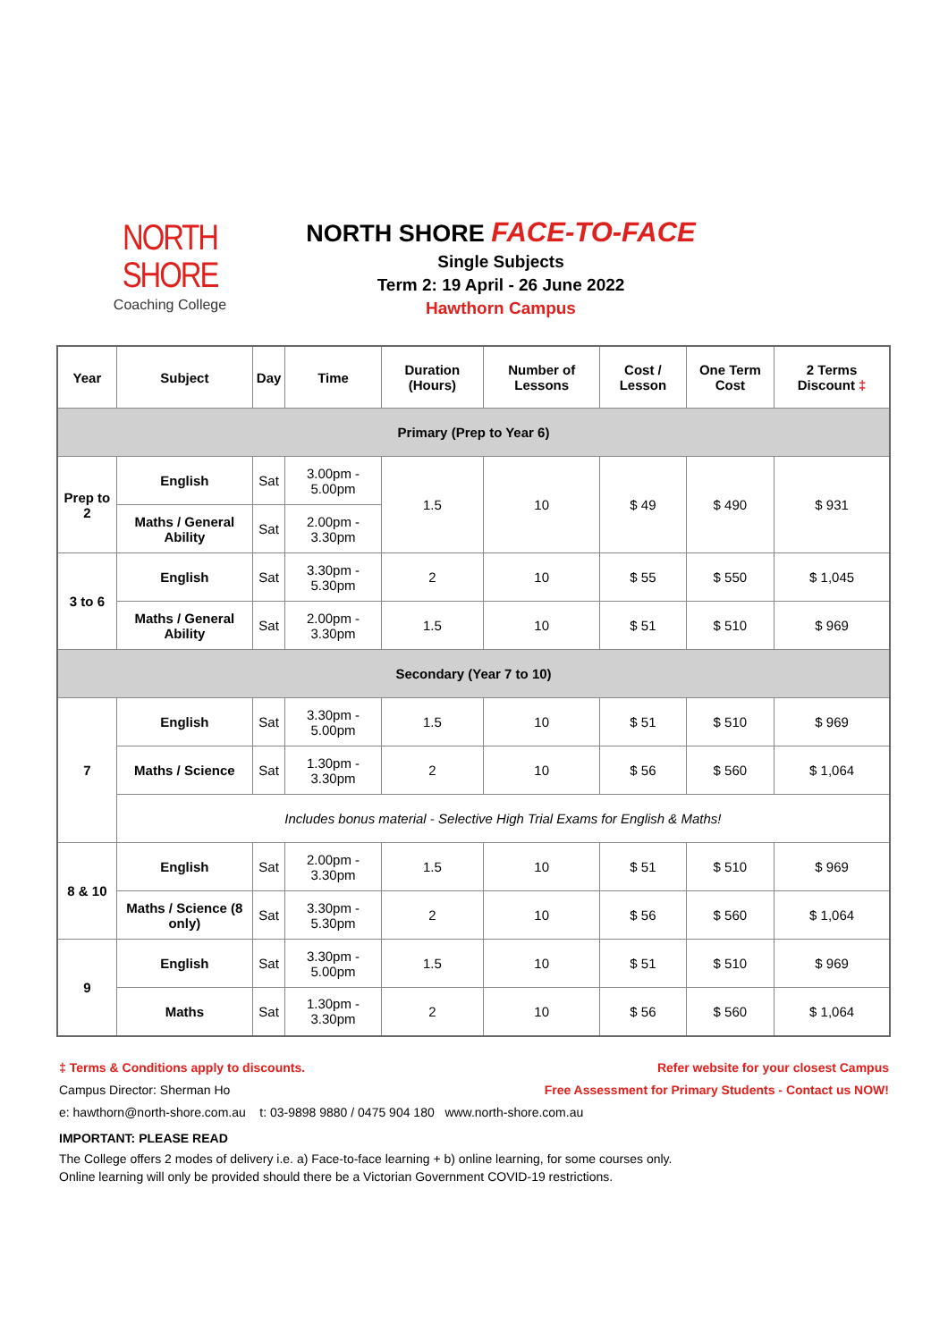NORTH SHORE
Coaching College
NORTH SHORE FACE-TO-FACE
Single Subjects
Term 2: 19 April - 26 June 2022
Hawthorn Campus
| Year | Subject | Day | Time | Duration (Hours) | Number of Lessons | Cost / Lesson | One Term Cost | 2 Terms Discount ‡ |
| --- | --- | --- | --- | --- | --- | --- | --- | --- |
| Primary (Prep to Year 6) | | | | | | | | |
| Prep to 2 | English | Sat | 3.00pm - 5.00pm | 1.5 | 10 | $ 49 | $ 490 | $ 931 |
| | Maths / General Ability | Sat | 2.00pm - 3.30pm | | | | | |
| 3 to 6 | English | Sat | 3.30pm - 5.30pm | 2 | 10 | $ 55 | $ 550 | $ 1,045 |
| | Maths / General Ability | Sat | 2.00pm - 3.30pm | 1.5 | 10 | $ 51 | $ 510 | $ 969 |
| Secondary (Year 7 to 10) | | | | | | | | |
| 7 | English | Sat | 3.30pm - 5.00pm | 1.5 | 10 | $ 51 | $ 510 | $ 969 |
| | Maths / Science | Sat | 1.30pm - 3.30pm | 2 | 10 | $ 56 | $ 560 | $ 1,064 |
| | Includes bonus material - Selective High Trial Exams for English & Maths! | | | | | | | |
| 8 & 10 | English | Sat | 2.00pm - 3.30pm | 1.5 | 10 | $ 51 | $ 510 | $ 969 |
| | Maths / Science (8 only) | Sat | 3.30pm - 5.30pm | 2 | 10 | $ 56 | $ 560 | $ 1,064 |
| 9 | English | Sat | 3.30pm - 5.00pm | 1.5 | 10 | $ 51 | $ 510 | $ 969 |
| | Maths | Sat | 1.30pm - 3.30pm | 2 | 10 | $ 56 | $ 560 | $ 1,064 |
Refer website for your closest Campus
Free Assessment for Primary Students - Contact us NOW!
‡ Terms & Conditions apply to discounts.
Campus Director: Sherman Ho
e: hawthorn@north-shore.com.au t: 03-9898 9880 / 0475 904 180 www.north-shore.com.au
IMPORTANT: PLEASE READ
The College offers 2 modes of delivery i.e. a) Face-to-face learning + b) online learning, for some courses only.
Online learning will only be provided should there be a Victorian Government COVID-19 restrictions.